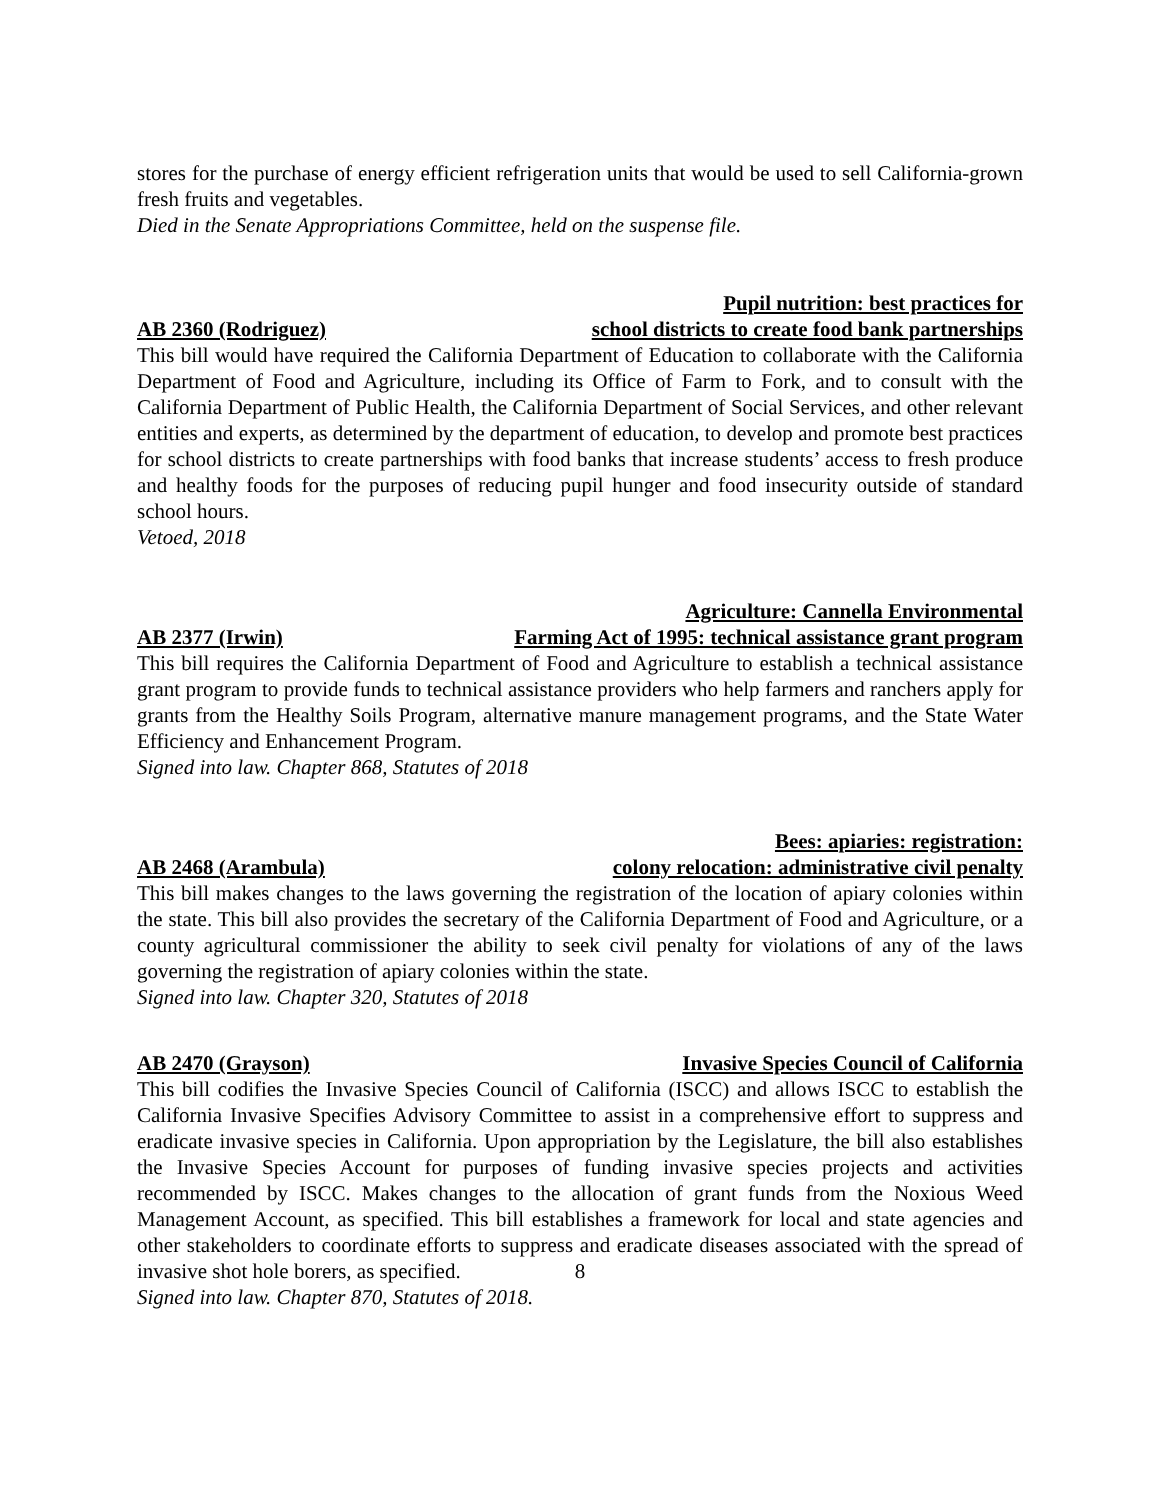stores for the purchase of energy efficient refrigeration units that would be used to sell California-grown fresh fruits and vegetables.
Died in the Senate Appropriations Committee, held on the suspense file.
AB 2360 (Rodriguez) Pupil nutrition: best practices for
school districts to create food bank partnerships
This bill would have required the California Department of Education to collaborate with the California Department of Food and Agriculture, including its Office of Farm to Fork, and to consult with the California Department of Public Health, the California Department of Social Services, and other relevant entities and experts, as determined by the department of education, to develop and promote best practices for school districts to create partnerships with food banks that increase students’ access to fresh produce and healthy foods for the purposes of reducing pupil hunger and food insecurity outside of standard school hours.
Vetoed, 2018
AB 2377 (Irwin) Agriculture: Cannella Environmental
Farming Act of 1995: technical assistance grant program
This bill requires the California Department of Food and Agriculture to establish a technical assistance grant program to provide funds to technical assistance providers who help farmers and ranchers apply for grants from the Healthy Soils Program, alternative manure management programs, and the State Water Efficiency and Enhancement Program.
Signed into law. Chapter 868, Statutes of 2018
AB 2468 (Arambula) Bees: apiaries: registration:
colony relocation: administrative civil penalty
This bill makes changes to the laws governing the registration of the location of apiary colonies within the state. This bill also provides the secretary of the California Department of Food and Agriculture, or a county agricultural commissioner the ability to seek civil penalty for violations of any of the laws governing the registration of apiary colonies within the state.
Signed into law. Chapter 320, Statutes of 2018
AB 2470 (Grayson) Invasive Species Council of California
This bill codifies the Invasive Species Council of California (ISCC) and allows ISCC to establish the California Invasive Specifies Advisory Committee to assist in a comprehensive effort to suppress and eradicate invasive species in California. Upon appropriation by the Legislature, the bill also establishes the Invasive Species Account for purposes of funding invasive species projects and activities recommended by ISCC. Makes changes to the allocation of grant funds from the Noxious Weed Management Account, as specified. This bill establishes a framework for local and state agencies and other stakeholders to coordinate efforts to suppress and eradicate diseases associated with the spread of invasive shot hole borers, as specified.
Signed into law. Chapter 870, Statutes of 2018.
8